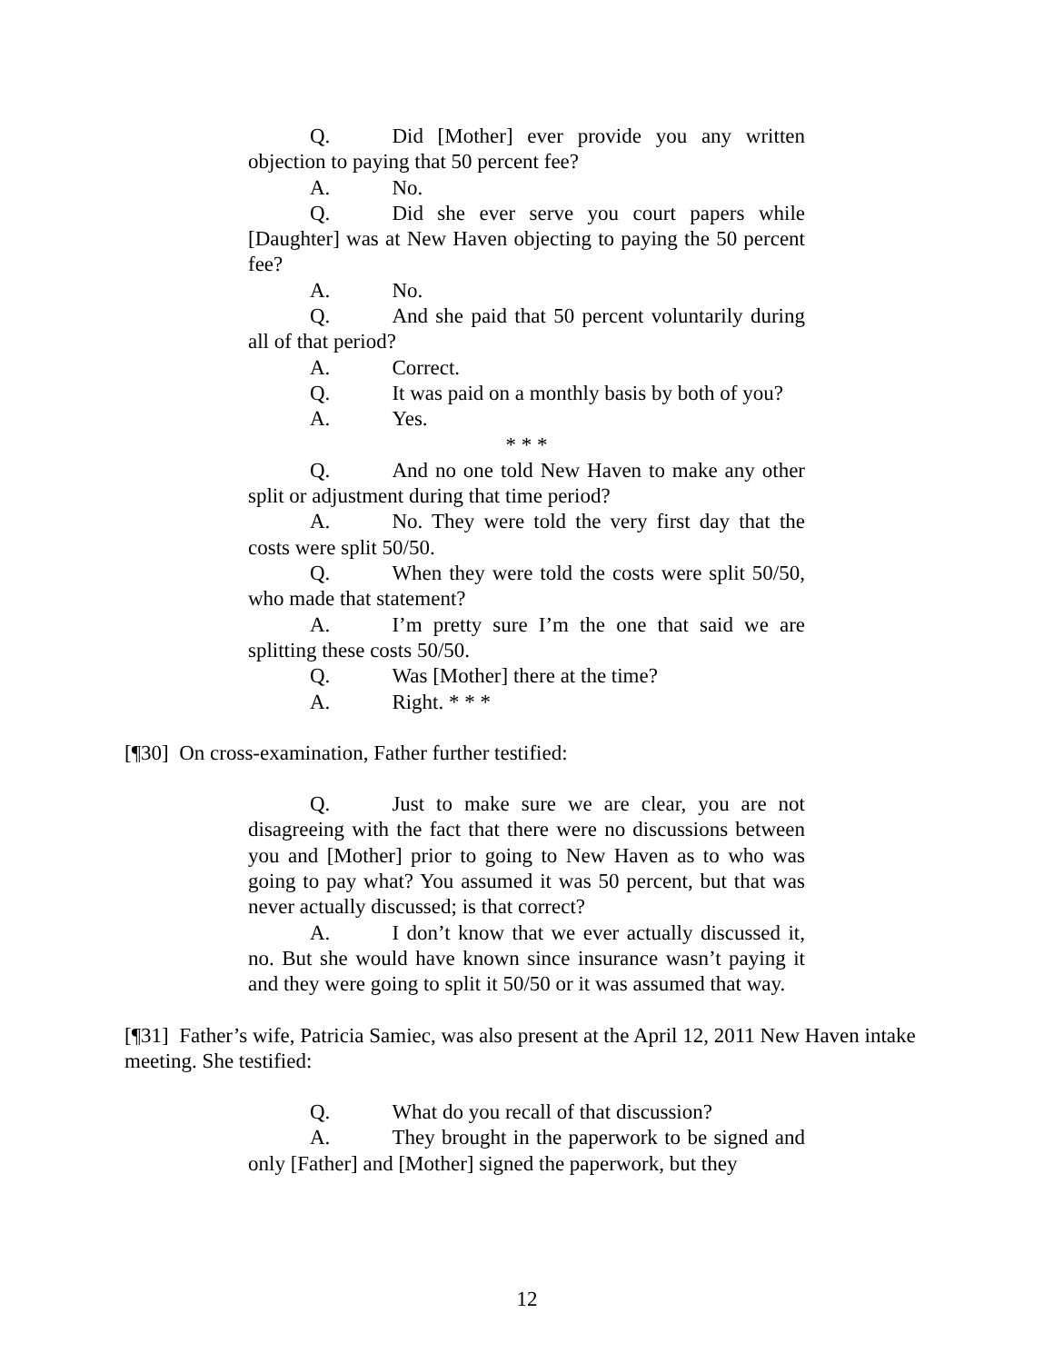Q. Did [Mother] ever provide you any written objection to paying that 50 percent fee?
A. No.
Q. Did she ever serve you court papers while [Daughter] was at New Haven objecting to paying the 50 percent fee?
A. No.
Q. And she paid that 50 percent voluntarily during all of that period?
A. Correct.
Q. It was paid on a monthly basis by both of you?
A. Yes.
* * *
Q. And no one told New Haven to make any other split or adjustment during that time period?
A. No. They were told the very first day that the costs were split 50/50.
Q. When they were told the costs were split 50/50, who made that statement?
A. I’m pretty sure I’m the one that said we are splitting these costs 50/50.
Q. Was [Mother] there at the time?
A. Right. * * *
[¶30] On cross-examination, Father further testified:
Q. Just to make sure we are clear, you are not disagreeing with the fact that there were no discussions between you and [Mother] prior to going to New Haven as to who was going to pay what? You assumed it was 50 percent, but that was never actually discussed; is that correct?
A. I don’t know that we ever actually discussed it, no. But she would have known since insurance wasn’t paying it and they were going to split it 50/50 or it was assumed that way.
[¶31] Father’s wife, Patricia Samiec, was also present at the April 12, 2011 New Haven intake meeting. She testified:
Q. What do you recall of that discussion?
A. They brought in the paperwork to be signed and only [Father] and [Mother] signed the paperwork, but they
12